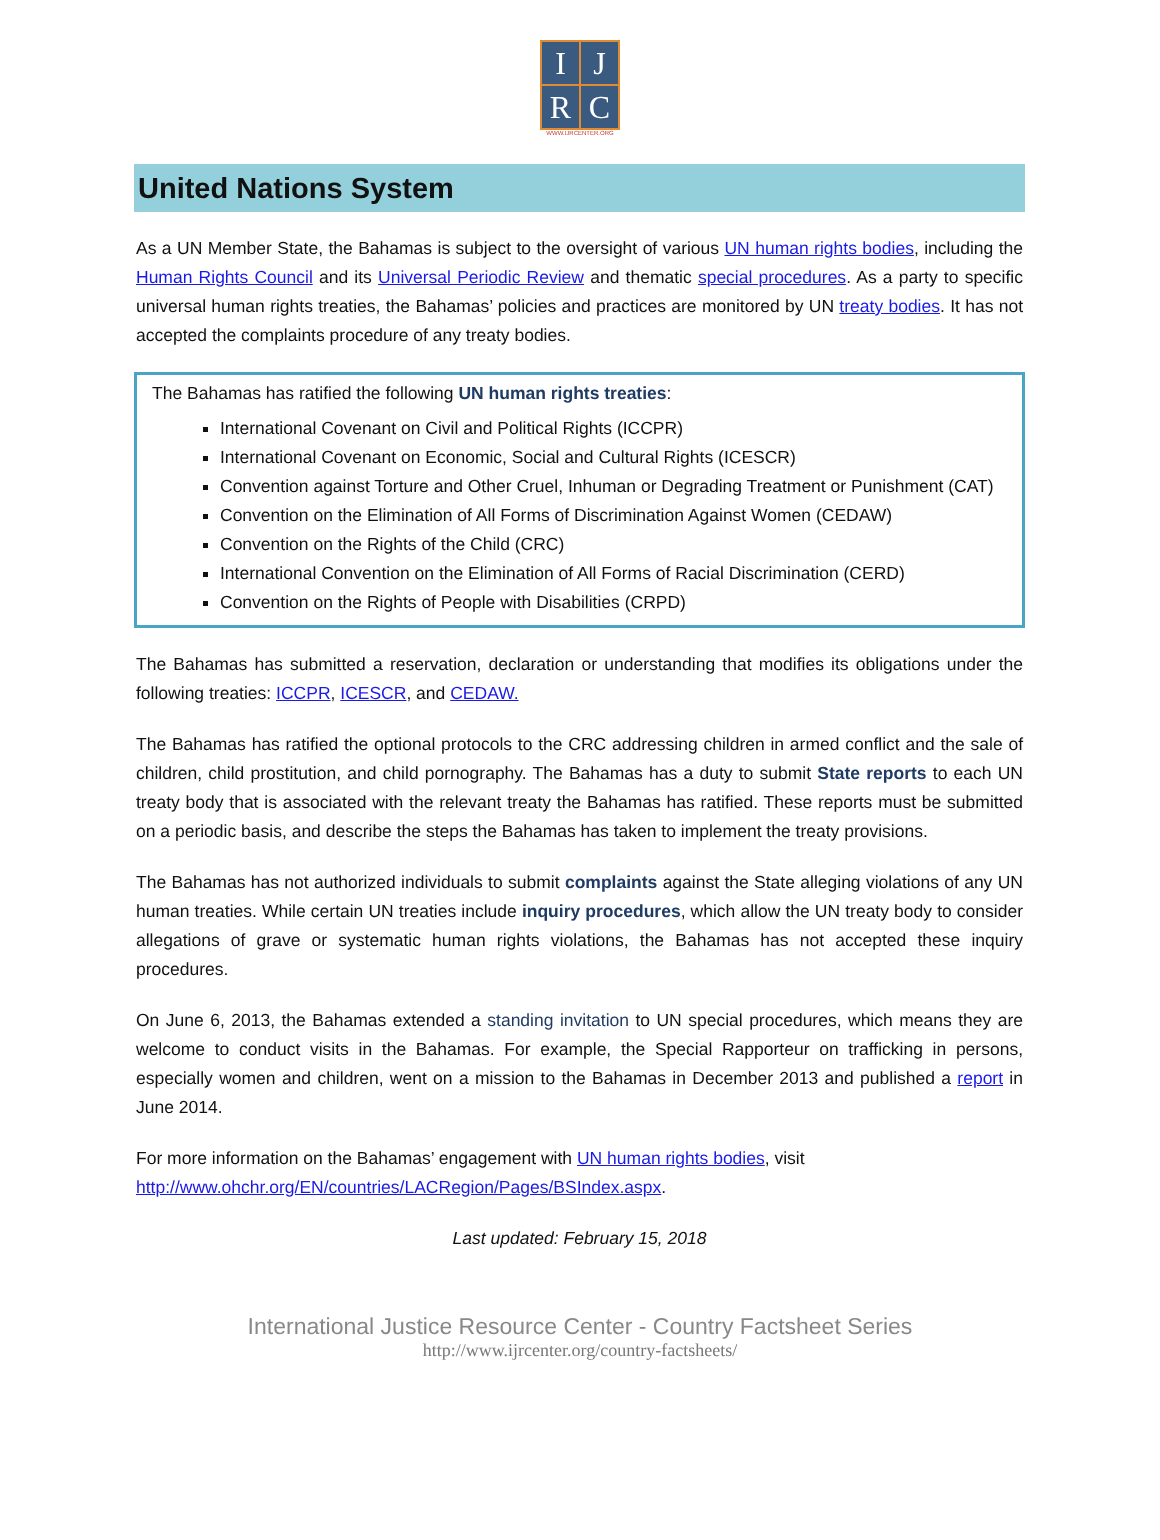| I | J |
| R | C |
WWW.IJRCENTER.ORG
United Nations System
As a UN Member State, the Bahamas is subject to the oversight of various UN human rights bodies, including the Human Rights Council and its Universal Periodic Review and thematic special procedures. As a party to specific universal human rights treaties, the Bahamas’ policies and practices are monitored by UN treaty bodies. It has not accepted the complaints procedure of any treaty bodies.
The Bahamas has ratified the following UN human rights treaties:
International Covenant on Civil and Political Rights (ICCPR)
International Covenant on Economic, Social and Cultural Rights (ICESCR)
Convention against Torture and Other Cruel, Inhuman or Degrading Treatment or Punishment (CAT)
Convention on the Elimination of All Forms of Discrimination Against Women (CEDAW)
Convention on the Rights of the Child (CRC)
International Convention on the Elimination of All Forms of Racial Discrimination (CERD)
Convention on the Rights of People with Disabilities (CRPD)
The Bahamas has submitted a reservation, declaration or understanding that modifies its obligations under the following treaties: ICCPR, ICESCR, and CEDAW.
The Bahamas has ratified the optional protocols to the CRC addressing children in armed conflict and the sale of children, child prostitution, and child pornography. The Bahamas has a duty to submit State reports to each UN treaty body that is associated with the relevant treaty the Bahamas has ratified. These reports must be submitted on a periodic basis, and describe the steps the Bahamas has taken to implement the treaty provisions.
The Bahamas has not authorized individuals to submit complaints against the State alleging violations of any UN human treaties. While certain UN treaties include inquiry procedures, which allow the UN treaty body to consider allegations of grave or systematic human rights violations, the Bahamas has not accepted these inquiry procedures.
On June 6, 2013, the Bahamas extended a standing invitation to UN special procedures, which means they are welcome to conduct visits in the Bahamas. For example, the Special Rapporteur on trafficking in persons, especially women and children, went on a mission to the Bahamas in December 2013 and published a report in June 2014.
For more information on the Bahamas’ engagement with UN human rights bodies, visit
http://www.ohchr.org/EN/countries/LACRegion/Pages/BSIndex.aspx.
Last updated: February 15, 2018
International Justice Resource Center - Country Factsheet Series
http://www.ijrcenter.org/country-factsheets/